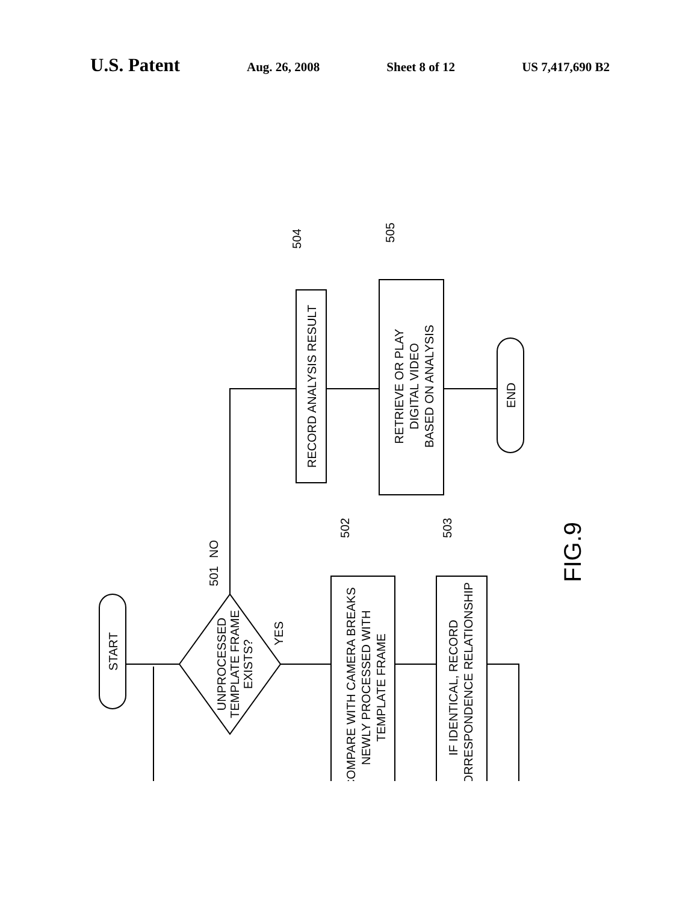U.S. Patent Aug. 26, 2008 Sheet 8 of 12 US 7,417,690 B2
START
UNPROCESSED
TEMPLATE FRAME
EXISTS?
COMPARE WITH CAMERA BREAKS
NEWLY PROCESSED WITH
TEMPLATE FRAME
IF IDENTICAL, RECORD
CORRESPONDENCE RELATIONSHIP
RECORD ANALYSIS RESULT
RETRIEVE OR PLAY
DIGITAL VIDEO
BASED ON ANALYSIS
END
501
NO
YES
502
503
504
505
FIG.9